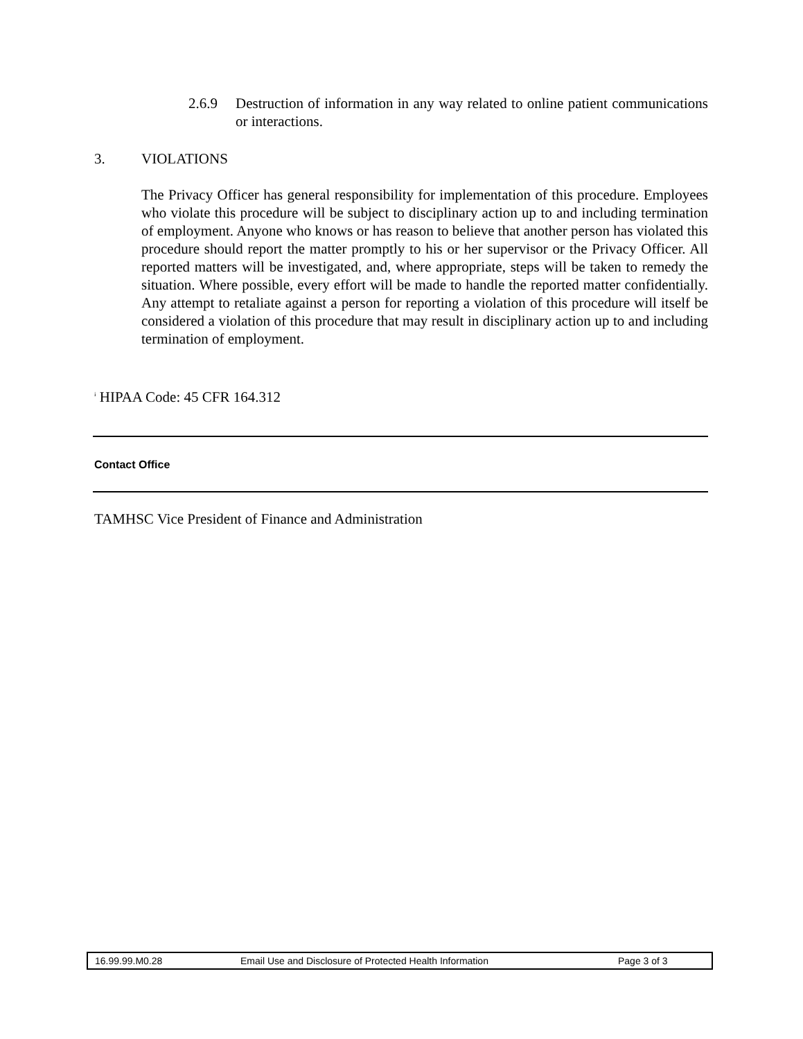2.6.9 Destruction of information in any way related to online patient communications or interactions.
3. VIOLATIONS
The Privacy Officer has general responsibility for implementation of this procedure. Employees who violate this procedure will be subject to disciplinary action up to and including termination of employment. Anyone who knows or has reason to believe that another person has violated this procedure should report the matter promptly to his or her supervisor or the Privacy Officer. All reported matters will be investigated, and, where appropriate, steps will be taken to remedy the situation. Where possible, every effort will be made to handle the reported matter confidentially. Any attempt to retaliate against a person for reporting a violation of this procedure will itself be considered a violation of this procedure that may result in disciplinary action up to and including termination of employment.
<sup>i</sup> HIPAA Code: 45 CFR 164.312
Contact Office
TAMHSC Vice President of Finance and Administration
16.99.99.M0.28 Email Use and Disclosure of Protected Health Information Page 3 of 3